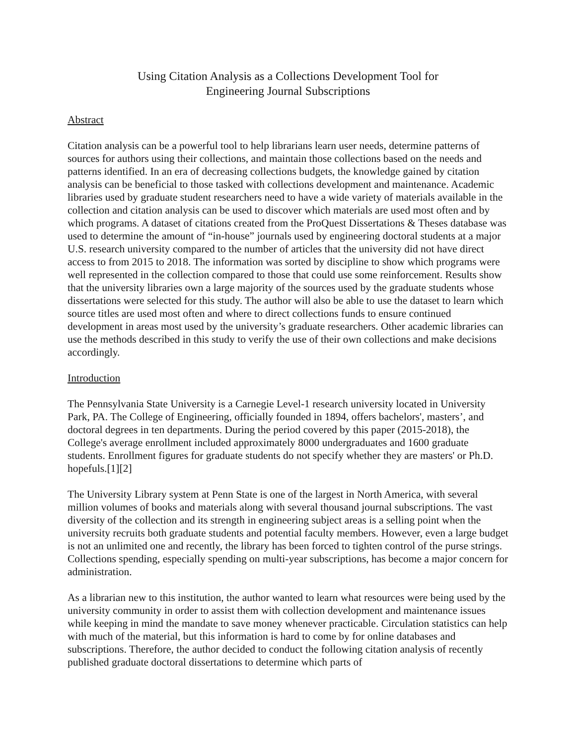Using Citation Analysis as a Collections Development Tool for
Engineering Journal Subscriptions
Abstract
Citation analysis can be a powerful tool to help librarians learn user needs, determine patterns of sources for authors using their collections, and maintain those collections based on the needs and patterns identified. In an era of decreasing collections budgets, the knowledge gained by citation analysis can be beneficial to those tasked with collections development and maintenance. Academic libraries used by graduate student researchers need to have a wide variety of materials available in the collection and citation analysis can be used to discover which materials are used most often and by which programs. A dataset of citations created from the ProQuest Dissertations & Theses database was used to determine the amount of “in-house” journals used by engineering doctoral students at a major U.S. research university compared to the number of articles that the university did not have direct access to from 2015 to 2018. The information was sorted by discipline to show which programs were well represented in the collection compared to those that could use some reinforcement. Results show that the university libraries own a large majority of the sources used by the graduate students whose dissertations were selected for this study. The author will also be able to use the dataset to learn which source titles are used most often and where to direct collections funds to ensure continued development in areas most used by the university’s graduate researchers. Other academic libraries can use the methods described in this study to verify the use of their own collections and make decisions accordingly.
Introduction
The Pennsylvania State University is a Carnegie Level-1 research university located in University Park, PA. The College of Engineering, officially founded in 1894, offers bachelors', masters’, and doctoral degrees in ten departments. During the period covered by this paper (2015-2018), the College's average enrollment included approximately 8000 undergraduates and 1600 graduate students. Enrollment figures for graduate students do not specify whether they are masters' or Ph.D. hopefuls.[1][2]
The University Library system at Penn State is one of the largest in North America, with several million volumes of books and materials along with several thousand journal subscriptions. The vast diversity of the collection and its strength in engineering subject areas is a selling point when the university recruits both graduate students and potential faculty members. However, even a large budget is not an unlimited one and recently, the library has been forced to tighten control of the purse strings. Collections spending, especially spending on multi-year subscriptions, has become a major concern for administration.
As a librarian new to this institution, the author wanted to learn what resources were being used by the university community in order to assist them with collection development and maintenance issues while keeping in mind the mandate to save money whenever practicable. Circulation statistics can help with much of the material, but this information is hard to come by for online databases and subscriptions. Therefore, the author decided to conduct the following citation analysis of recently published graduate doctoral dissertations to determine which parts of